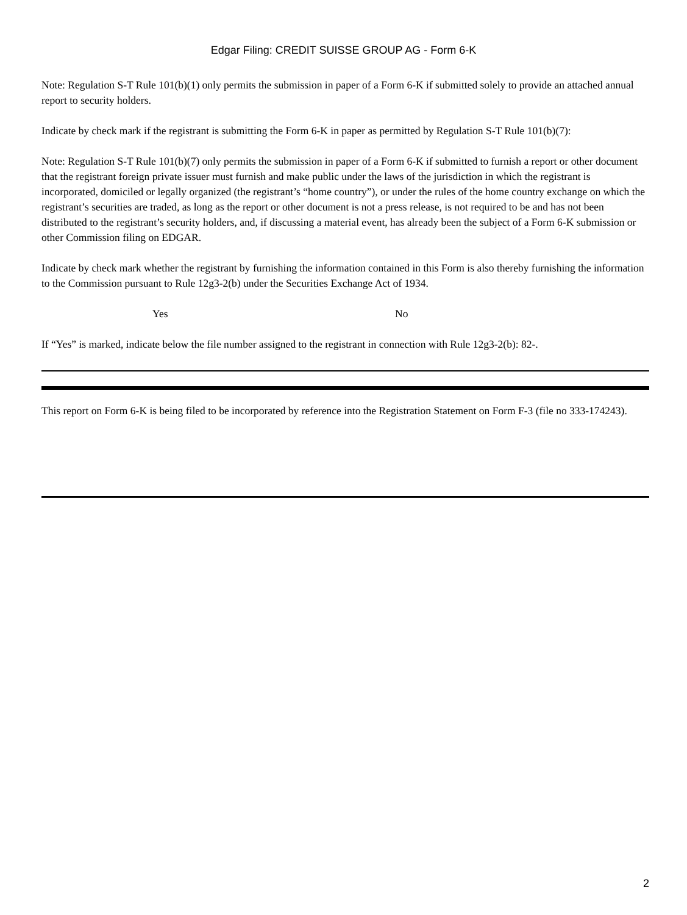Edgar Filing: CREDIT SUISSE GROUP AG - Form 6-K
Note: Regulation S-T Rule 101(b)(1) only permits the submission in paper of a Form 6-K if submitted solely to provide an attached annual report to security holders.
Indicate by check mark if the registrant is submitting the Form 6-K in paper as permitted by Regulation S-T Rule 101(b)(7):
Note: Regulation S-T Rule 101(b)(7) only permits the submission in paper of a Form 6-K if submitted to furnish a report or other document that the registrant foreign private issuer must furnish and make public under the laws of the jurisdiction in which the registrant is incorporated, domiciled or legally organized (the registrant’s “home country”), or under the rules of the home country exchange on which the registrant’s securities are traded, as long as the report or other document is not a press release, is not required to be and has not been distributed to the registrant’s security holders, and, if discussing a material event, has already been the subject of a Form 6-K submission or other Commission filing on EDGAR.
Indicate by check mark whether the registrant by furnishing the information contained in this Form is also thereby furnishing the information to the Commission pursuant to Rule 12g3-2(b) under the Securities Exchange Act of 1934.
Yes No
If “Yes” is marked, indicate below the file number assigned to the registrant in connection with Rule 12g3-2(b): 82-.
This report on Form 6-K is being filed to be incorporated by reference into the Registration Statement on Form F-3 (file no 333-174243).
2